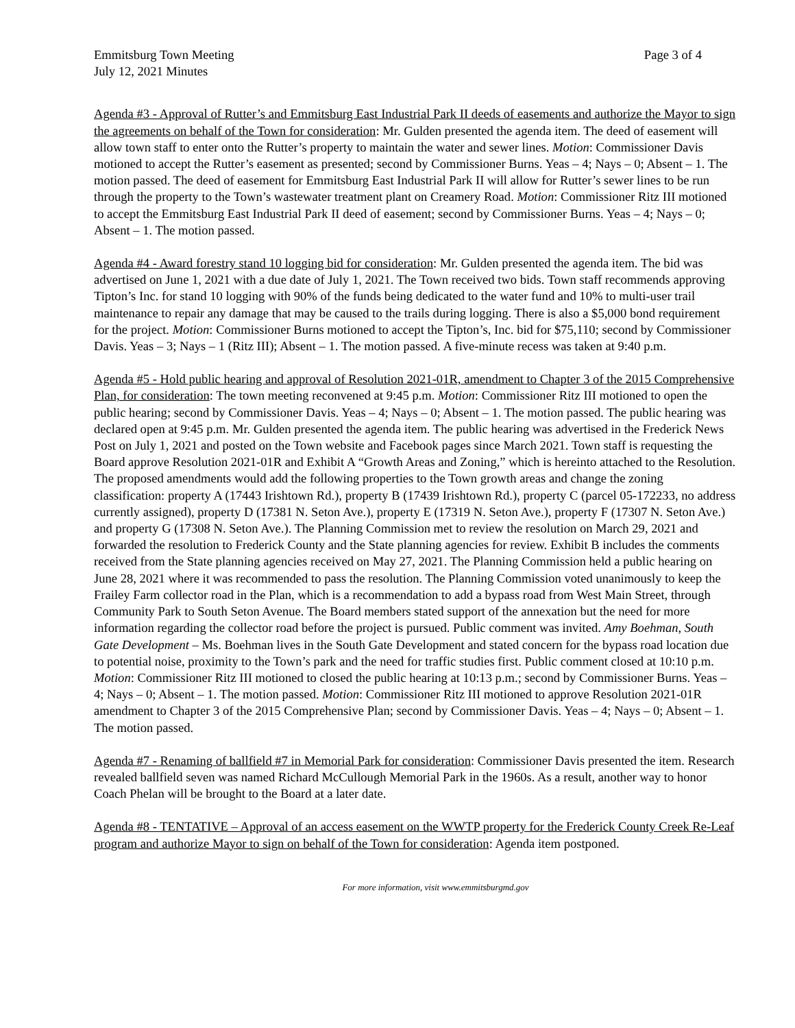Emmitsburg Town Meeting Page 3 of 4
July 12, 2021 Minutes
Agenda #3 - Approval of Rutter’s and Emmitsburg East Industrial Park II deeds of easements and authorize the Mayor to sign the agreements on behalf of the Town for consideration: Mr. Gulden presented the agenda item. The deed of easement will allow town staff to enter onto the Rutter’s property to maintain the water and sewer lines. Motion: Commissioner Davis motioned to accept the Rutter’s easement as presented; second by Commissioner Burns. Yeas – 4; Nays – 0; Absent – 1. The motion passed. The deed of easement for Emmitsburg East Industrial Park II will allow for Rutter’s sewer lines to be run through the property to the Town’s wastewater treatment plant on Creamery Road. Motion: Commissioner Ritz III motioned to accept the Emmitsburg East Industrial Park II deed of easement; second by Commissioner Burns. Yeas – 4; Nays – 0; Absent – 1. The motion passed.
Agenda #4 - Award forestry stand 10 logging bid for consideration: Mr. Gulden presented the agenda item. The bid was advertised on June 1, 2021 with a due date of July 1, 2021. The Town received two bids. Town staff recommends approving Tipton’s Inc. for stand 10 logging with 90% of the funds being dedicated to the water fund and 10% to multi-user trail maintenance to repair any damage that may be caused to the trails during logging. There is also a $5,000 bond requirement for the project. Motion: Commissioner Burns motioned to accept the Tipton’s, Inc. bid for $75,110; second by Commissioner Davis. Yeas – 3; Nays – 1 (Ritz III); Absent – 1. The motion passed. A five-minute recess was taken at 9:40 p.m.
Agenda #5 - Hold public hearing and approval of Resolution 2021-01R, amendment to Chapter 3 of the 2015 Comprehensive Plan, for consideration: The town meeting reconvened at 9:45 p.m. Motion: Commissioner Ritz III motioned to open the public hearing; second by Commissioner Davis. Yeas – 4; Nays – 0; Absent – 1. The motion passed. The public hearing was declared open at 9:45 p.m. Mr. Gulden presented the agenda item. The public hearing was advertised in the Frederick News Post on July 1, 2021 and posted on the Town website and Facebook pages since March 2021. Town staff is requesting the Board approve Resolution 2021-01R and Exhibit A “Growth Areas and Zoning,” which is hereinto attached to the Resolution. The proposed amendments would add the following properties to the Town growth areas and change the zoning classification: property A (17443 Irishtown Rd.), property B (17439 Irishtown Rd.), property C (parcel 05-172233, no address currently assigned), property D (17381 N. Seton Ave.), property E (17319 N. Seton Ave.), property F (17307 N. Seton Ave.) and property G (17308 N. Seton Ave.). The Planning Commission met to review the resolution on March 29, 2021 and forwarded the resolution to Frederick County and the State planning agencies for review. Exhibit B includes the comments received from the State planning agencies received on May 27, 2021. The Planning Commission held a public hearing on June 28, 2021 where it was recommended to pass the resolution. The Planning Commission voted unanimously to keep the Frailey Farm collector road in the Plan, which is a recommendation to add a bypass road from West Main Street, through Community Park to South Seton Avenue. The Board members stated support of the annexation but the need for more information regarding the collector road before the project is pursued. Public comment was invited. Amy Boehman, South Gate Development – Ms. Boehman lives in the South Gate Development and stated concern for the bypass road location due to potential noise, proximity to the Town’s park and the need for traffic studies first. Public comment closed at 10:10 p.m. Motion: Commissioner Ritz III motioned to closed the public hearing at 10:13 p.m.; second by Commissioner Burns. Yeas – 4; Nays – 0; Absent – 1. The motion passed. Motion: Commissioner Ritz III motioned to approve Resolution 2021-01R amendment to Chapter 3 of the 2015 Comprehensive Plan; second by Commissioner Davis. Yeas – 4; Nays – 0; Absent – 1. The motion passed.
Agenda #7 - Renaming of ballfield #7 in Memorial Park for consideration: Commissioner Davis presented the item. Research revealed ballfield seven was named Richard McCullough Memorial Park in the 1960s. As a result, another way to honor Coach Phelan will be brought to the Board at a later date.
Agenda #8 - TENTATIVE – Approval of an access easement on the WWTP property for the Frederick County Creek Re-Leaf program and authorize Mayor to sign on behalf of the Town for consideration: Agenda item postponed.
For more information, visit www.emmitsburgmd.gov